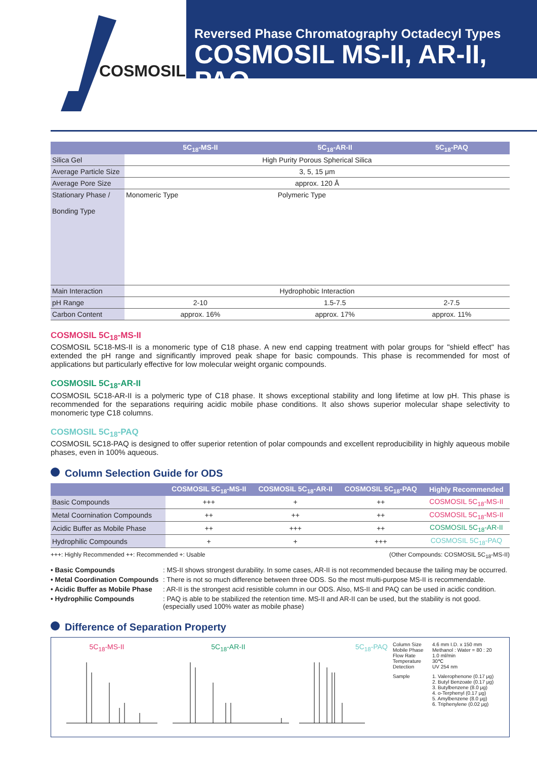COSMOSIL
Reversed Phase Chromatography Octadecyl Types
COSMOSIL MS-II, AR-II, PAQ
| | 5C<sub>18</sub>-MS-II | 5C<sub>18</sub>-AR-II | 5C<sub>18</sub>-PAQ |
| --- | --- | --- | --- |
| Silica Gel | High Purity Porous Spherical Silica | | |
| Average Particle Size | 3, 5, 15 μm | | |
| Average Pore Size | approx. 120 Å | | |
| Stationary Phase / Bonding Type | Monomeric Type | Polymeric Type | |
| Main Interaction | Hydrophobic Interaction | | |
| pH Range | 2-10 | 1.5-7.5 | 2-7.5 |
| Carbon Content | approx. 16% | approx. 17% | approx. 11% |
COSMOSIL 5C<sub>18</sub>-MS-II
COSMOSIL 5C18-MS-II is a monomeric type of C18 phase. A new end capping treatment with polar groups for "shield effect" has extended the pH range and significantly improved peak shape for basic compounds. This phase is recommended for most of applications but particularly effective for low molecular weight organic compounds.
COSMOSIL 5C<sub>18</sub>-AR-II
COSMOSIL 5C18-AR-II is a polymeric type of C18 phase. It shows exceptional stability and long lifetime at low pH. This phase is recommended for the separations requiring acidic mobile phase conditions. It also shows superior molecular shape selectivity to monomeric type C18 columns.
COSMOSIL 5C<sub>18</sub>-PAQ
COSMOSIL 5C18-PAQ is designed to offer superior retention of polar compounds and excellent reproducibility in highly aqueous mobile phases, even in 100% aqueous.
Column Selection Guide for ODS
| | COSMOSIL 5C<sub>18</sub>-MS-II | COSMOSIL 5C<sub>18</sub>-AR-II | COSMOSIL 5C<sub>18</sub>-PAQ | Highly Recommended |
| --- | --- | --- | --- | --- |
| Basic Compounds | +++ | + | ++ | COSMOSIL 5C<sub>18</sub>-MS-II |
| Metal Coornination Compounds | ++ | ++ | ++ | COSMOSIL 5C<sub>18</sub>-MS-II |
| Acidic Buffer as Mobile Phase | ++ | +++ | ++ | COSMOSIL 5C<sub>18</sub>-AR-II |
| Hydrophilic Compounds | + | + | +++ | COSMOSIL 5C<sub>18</sub>-PAQ |
+++: Highly Recommended ++: Recommended +: Usable (Other Compounds: COSMOSIL 5C<sub>18</sub>-MS-II)
• Basic Compounds: MS-II shows strongest durability. In some cases, AR-II is not recommended because the tailing may be occurred. • Metal Coordination Compounds: There is not so much difference between three ODS. So the most multi-purpose MS-II is recommendable. • Acidic Buffer as Mobile Phase: AR-II is the strongest acid resistible column in our ODS. Also, MS-II and PAQ can be used in acidic condition. • Hydrophilic Compounds: PAQ is able to be stabilized the retention time. MS-II and AR-II can be used, but the stability is not good.
(especially used 100% water as mobile phase)
Difference of Separation Property
5C<sub>18</sub>-MS-II 5C<sub>18</sub>-AR-II 5C<sub>18</sub>-PAQ
Column Size 4.6 mm I.D. x 150 mm Mobile Phase Methanol : Water = 80 : 20 Flow Rate 1.0 ml/min Temperature 30℃ Detection UV 254 nm Sample 1. Valerophenone (0.17 μg)
2. Butyl Benzoate (0.17 μg)
3. Butylbenzene (8.0 μg)
4. o-Terphenyl (0.17 μg)
5. Amylbenzene (8.0 μg)
6. Triphenylene (0.02 μg)